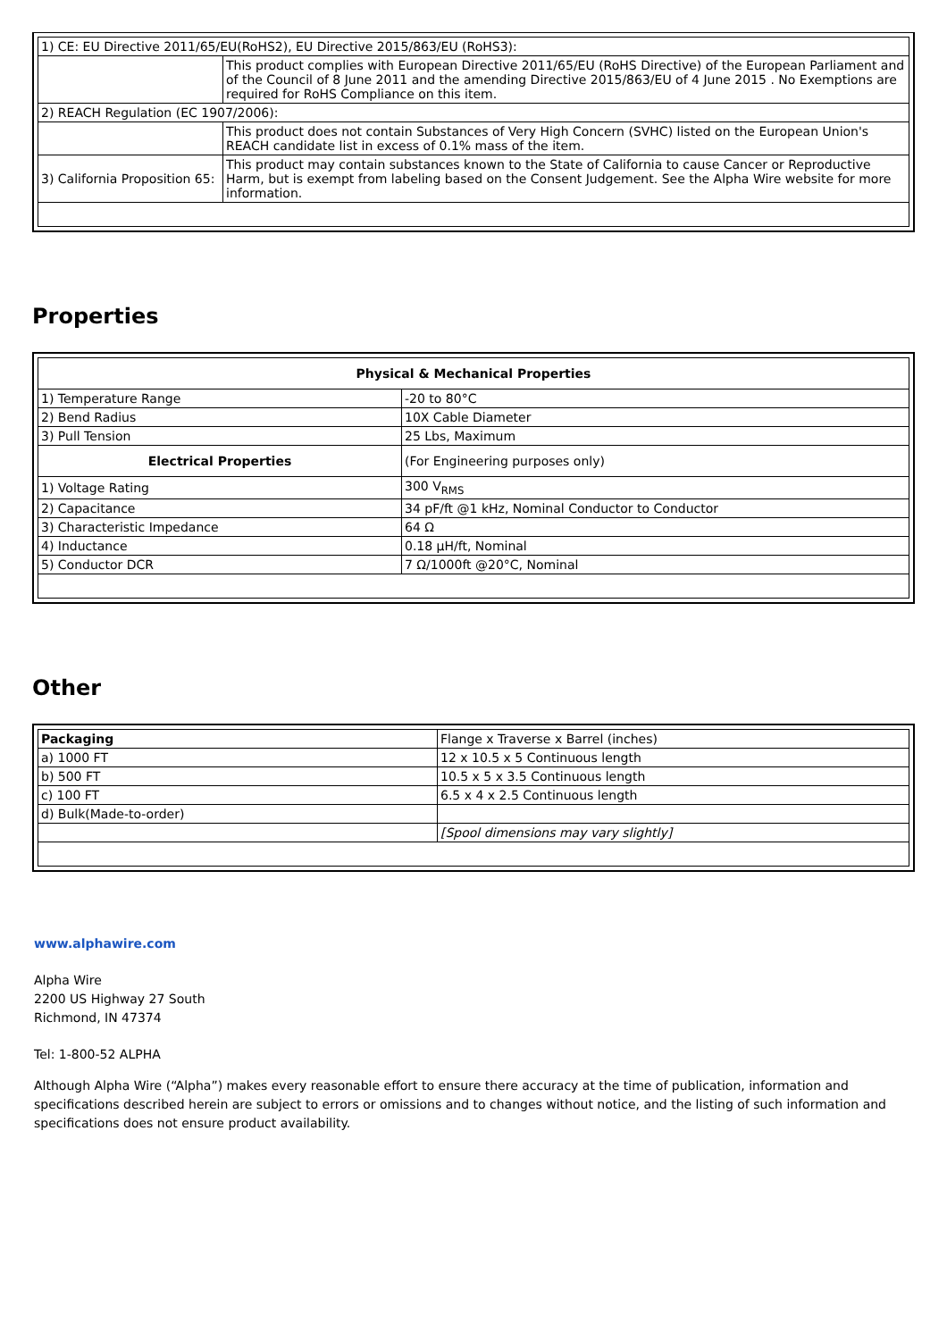| 1) CE: EU Directive 2011/65/EU(RoHS2), EU Directive 2015/863/EU (RoHS3): | |
| | This product complies with European Directive 2011/65/EU (RoHS Directive) of the European Parliament and of the Council of 8 June 2011 and the amending Directive 2015/863/EU of 4 June 2015 . No Exemptions are required for RoHS Compliance on this item. |
| 2) REACH Regulation (EC 1907/2006): | |
| | This product does not contain Substances of Very High Concern (SVHC) listed on the European Union's REACH candidate list in excess of 0.1% mass of the item. |
| 3) California Proposition 65: | This product may contain substances known to the State of California to cause Cancer or Reproductive Harm, but is exempt from labeling based on the Consent Judgement. See the Alpha Wire website for more information. |
Properties
| Physical & Mechanical Properties | |
| --- | --- |
| 1) Temperature Range | -20 to 80°C |
| 2) Bend Radius | 10X Cable Diameter |
| 3) Pull Tension | 25 Lbs, Maximum |
| Electrical Properties | (For Engineering purposes only) |
| 1) Voltage Rating | 300 V<sub>RMS</sub> |
| 2) Capacitance | 34 pF/ft @1 kHz, Nominal Conductor to Conductor |
| 3) Characteristic Impedance | 64 Ω |
| 4) Inductance | 0.18 µH/ft, Nominal |
| 5) Conductor DCR | 7 Ω/1000ft @20°C, Nominal |
Other
| Packaging | Flange x Traverse x Barrel (inches) |
| a) 1000 FT | 12 x 10.5 x 5 Continuous length |
| b) 500 FT | 10.5 x 5 x 3.5 Continuous length |
| c) 100 FT | 6.5 x 4 x 2.5 Continuous length |
| d) Bulk(Made-to-order) | |
| | [Spool dimensions may vary slightly] |
www.alphawire.com
Alpha Wire
2200 US Highway 27 South
Richmond, IN 47374
Tel: 1-800-52 ALPHA
Although Alpha Wire (“Alpha”) makes every reasonable effort to ensure there accuracy at the time of publication, information and specifications described herein are subject to errors or omissions and to changes without notice, and the listing of such information and specifications does not ensure product availability.